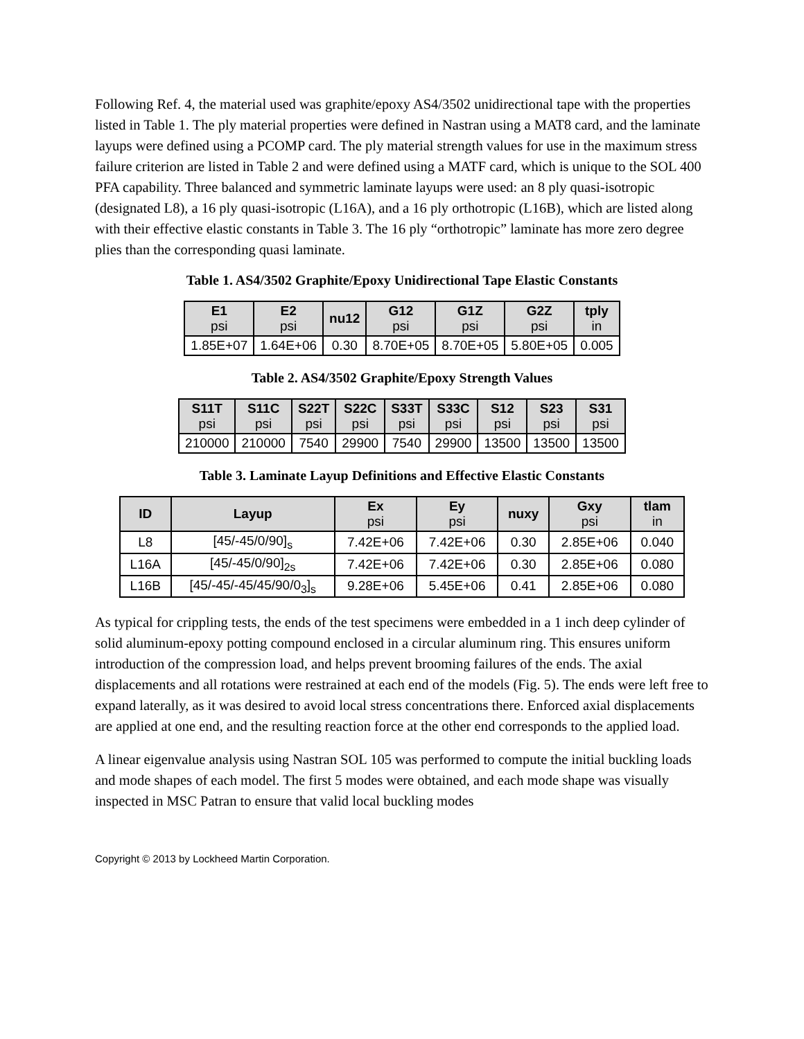Following Ref. 4, the material used was graphite/epoxy AS4/3502 unidirectional tape with the properties listed in Table 1. The ply material properties were defined in Nastran using a MAT8 card, and the laminate layups were defined using a PCOMP card. The ply material strength values for use in the maximum stress failure criterion are listed in Table 2 and were defined using a MATF card, which is unique to the SOL 400 PFA capability. Three balanced and symmetric laminate layups were used: an 8 ply quasi-isotropic (designated L8), a 16 ply quasi-isotropic (L16A), and a 16 ply orthotropic (L16B), which are listed along with their effective elastic constants in Table 3. The 16 ply “orthotropic” laminate has more zero degree plies than the corresponding quasi laminate.
Table 1. AS4/3502 Graphite/Epoxy Unidirectional Tape Elastic Constants
| E1 psi | E2 psi | nu12 | G12 psi | G1Z psi | G2Z psi | tply in |
| --- | --- | --- | --- | --- | --- | --- |
| 1.85E+07 | 1.64E+06 | 0.30 | 8.70E+05 | 8.70E+05 | 5.80E+05 | 0.005 |
Table 2. AS4/3502 Graphite/Epoxy Strength Values
| S11T psi | S11C psi | S22T psi | S22C psi | S33T psi | S33C psi | S12 psi | S23 psi | S31 psi |
| --- | --- | --- | --- | --- | --- | --- | --- | --- |
| 210000 | 210000 | 7540 | 29900 | 7540 | 29900 | 13500 | 13500 | 13500 |
Table 3. Laminate Layup Definitions and Effective Elastic Constants
| ID | Layup | Ex psi | Ey psi | nuxy | Gxy psi | tlam in |
| --- | --- | --- | --- | --- | --- | --- |
| L8 | [45/-45/0/90]<sub>s</sub> | 7.42E+06 | 7.42E+06 | 0.30 | 2.85E+06 | 0.040 |
| L16A | [45/-45/0/90]<sub>2s</sub> | 7.42E+06 | 7.42E+06 | 0.30 | 2.85E+06 | 0.080 |
| L16B | [45/-45/-45/45/90/0<sub>3</sub>]<sub>s</sub> | 9.28E+06 | 5.45E+06 | 0.41 | 2.85E+06 | 0.080 |
As typical for crippling tests, the ends of the test specimens were embedded in a 1 inch deep cylinder of solid aluminum-epoxy potting compound enclosed in a circular aluminum ring. This ensures uniform introduction of the compression load, and helps prevent brooming failures of the ends. The axial displacements and all rotations were restrained at each end of the models (Fig. 5). The ends were left free to expand laterally, as it was desired to avoid local stress concentrations there. Enforced axial displacements are applied at one end, and the resulting reaction force at the other end corresponds to the applied load.
A linear eigenvalue analysis using Nastran SOL 105 was performed to compute the initial buckling loads and mode shapes of each model. The first 5 modes were obtained, and each mode shape was visually inspected in MSC Patran to ensure that valid local buckling modes
Copyright © 2013 by Lockheed Martin Corporation.